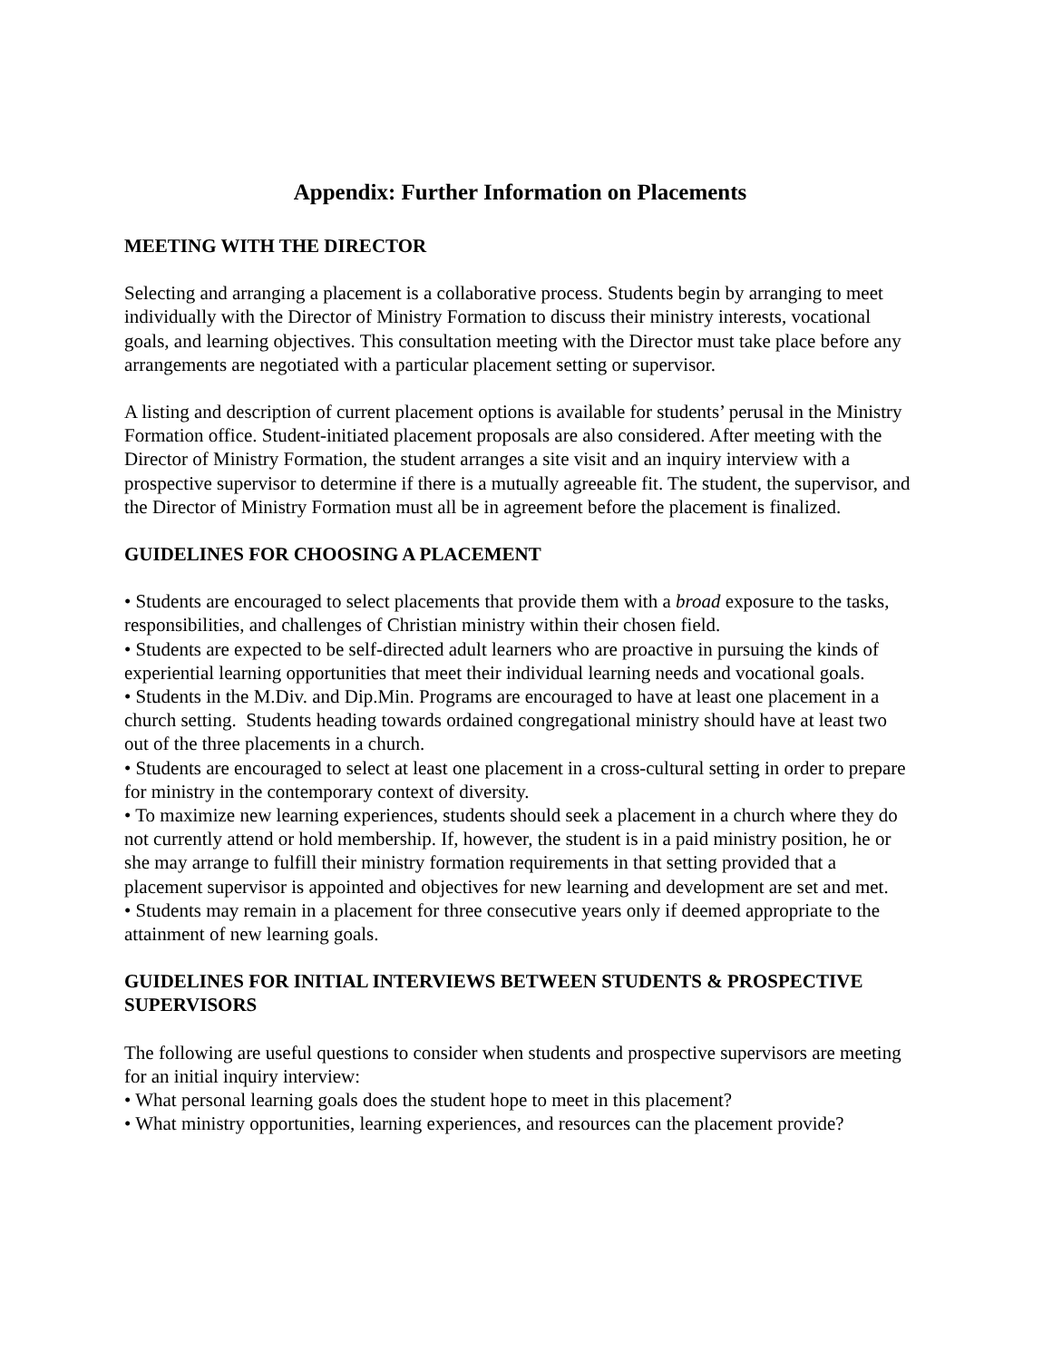Appendix: Further Information on Placements
MEETING WITH THE DIRECTOR
Selecting and arranging a placement is a collaborative process. Students begin by arranging to meet individually with the Director of Ministry Formation to discuss their ministry interests, vocational goals, and learning objectives. This consultation meeting with the Director must take place before any arrangements are negotiated with a particular placement setting or supervisor.
A listing and description of current placement options is available for students’ perusal in the Ministry Formation office. Student-initiated placement proposals are also considered. After meeting with the Director of Ministry Formation, the student arranges a site visit and an inquiry interview with a prospective supervisor to determine if there is a mutually agreeable fit. The student, the supervisor, and the Director of Ministry Formation must all be in agreement before the placement is finalized.
GUIDELINES FOR CHOOSING A PLACEMENT
• Students are encouraged to select placements that provide them with a broad exposure to the tasks, responsibilities, and challenges of Christian ministry within their chosen field.
• Students are expected to be self-directed adult learners who are proactive in pursuing the kinds of experiential learning opportunities that meet their individual learning needs and vocational goals.
• Students in the M.Div. and Dip.Min. Programs are encouraged to have at least one placement in a church setting. Students heading towards ordained congregational ministry should have at least two out of the three placements in a church.
• Students are encouraged to select at least one placement in a cross-cultural setting in order to prepare for ministry in the contemporary context of diversity.
• To maximize new learning experiences, students should seek a placement in a church where they do not currently attend or hold membership. If, however, the student is in a paid ministry position, he or she may arrange to fulfill their ministry formation requirements in that setting provided that a placement supervisor is appointed and objectives for new learning and development are set and met.
• Students may remain in a placement for three consecutive years only if deemed appropriate to the attainment of new learning goals.
GUIDELINES FOR INITIAL INTERVIEWS BETWEEN STUDENTS & PROSPECTIVE SUPERVISORS
The following are useful questions to consider when students and prospective supervisors are meeting for an initial inquiry interview:
• What personal learning goals does the student hope to meet in this placement?
• What ministry opportunities, learning experiences, and resources can the placement provide?